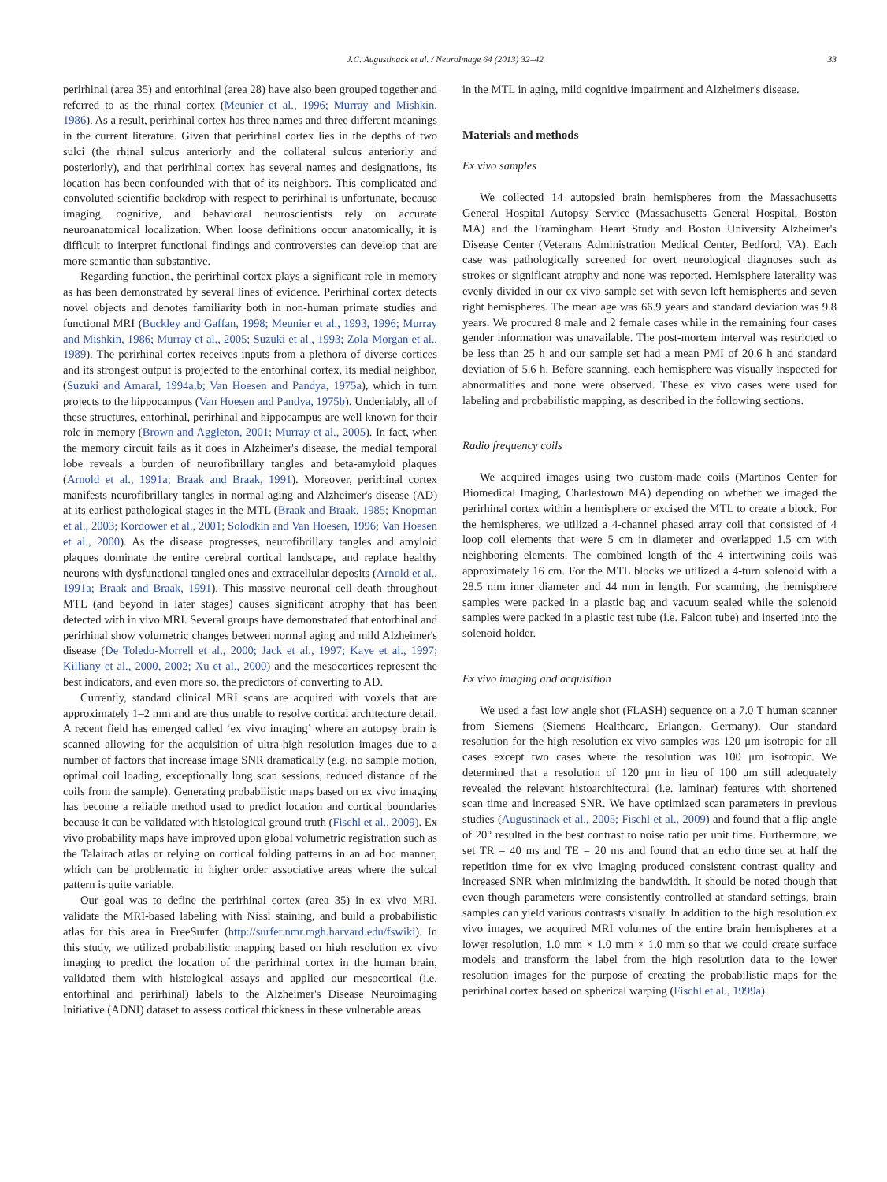J.C. Augustinack et al. / NeuroImage 64 (2013) 32–42 33
perirhinal (area 35) and entorhinal (area 28) have also been grouped together and referred to as the rhinal cortex (Meunier et al., 1996; Murray and Mishkin, 1986). As a result, perirhinal cortex has three names and three different meanings in the current literature. Given that perirhinal cortex lies in the depths of two sulci (the rhinal sulcus anteriorly and the collateral sulcus anteriorly and posteriorly), and that perirhinal cortex has several names and designations, its location has been confounded with that of its neighbors. This complicated and convoluted scientific backdrop with respect to perirhinal is unfortunate, because imaging, cognitive, and behavioral neuroscientists rely on accurate neuroanatomical localization. When loose definitions occur anatomically, it is difficult to interpret functional findings and controversies can develop that are more semantic than substantive.
Regarding function, the perirhinal cortex plays a significant role in memory as has been demonstrated by several lines of evidence. Perirhinal cortex detects novel objects and denotes familiarity both in non-human primate studies and functional MRI (Buckley and Gaffan, 1998; Meunier et al., 1993, 1996; Murray and Mishkin, 1986; Murray et al., 2005; Suzuki et al., 1993; Zola-Morgan et al., 1989). The perirhinal cortex receives inputs from a plethora of diverse cortices and its strongest output is projected to the entorhinal cortex, its medial neighbor, (Suzuki and Amaral, 1994a,b; Van Hoesen and Pandya, 1975a), which in turn projects to the hippocampus (Van Hoesen and Pandya, 1975b). Undeniably, all of these structures, entorhinal, perirhinal and hippocampus are well known for their role in memory (Brown and Aggleton, 2001; Murray et al., 2005). In fact, when the memory circuit fails as it does in Alzheimer's disease, the medial temporal lobe reveals a burden of neurofibrillary tangles and beta-amyloid plaques (Arnold et al., 1991a; Braak and Braak, 1991). Moreover, perirhinal cortex manifests neurofibrillary tangles in normal aging and Alzheimer's disease (AD) at its earliest pathological stages in the MTL (Braak and Braak, 1985; Knopman et al., 2003; Kordower et al., 2001; Solodkin and Van Hoesen, 1996; Van Hoesen et al., 2000). As the disease progresses, neurofibrillary tangles and amyloid plaques dominate the entire cerebral cortical landscape, and replace healthy neurons with dysfunctional tangled ones and extracellular deposits (Arnold et al., 1991a; Braak and Braak, 1991). This massive neuronal cell death throughout MTL (and beyond in later stages) causes significant atrophy that has been detected with in vivo MRI. Several groups have demonstrated that entorhinal and perirhinal show volumetric changes between normal aging and mild Alzheimer's disease (De Toledo-Morrell et al., 2000; Jack et al., 1997; Kaye et al., 1997; Killiany et al., 2000, 2002; Xu et al., 2000) and the mesocortices represent the best indicators, and even more so, the predictors of converting to AD.
Currently, standard clinical MRI scans are acquired with voxels that are approximately 1–2 mm and are thus unable to resolve cortical architecture detail. A recent field has emerged called ‘ex vivo imaging’ where an autopsy brain is scanned allowing for the acquisition of ultra-high resolution images due to a number of factors that increase image SNR dramatically (e.g. no sample motion, optimal coil loading, exceptionally long scan sessions, reduced distance of the coils from the sample). Generating probabilistic maps based on ex vivo imaging has become a reliable method used to predict location and cortical boundaries because it can be validated with histological ground truth (Fischl et al., 2009). Ex vivo probability maps have improved upon global volumetric registration such as the Talairach atlas or relying on cortical folding patterns in an ad hoc manner, which can be problematic in higher order associative areas where the sulcal pattern is quite variable.
Our goal was to define the perirhinal cortex (area 35) in ex vivo MRI, validate the MRI-based labeling with Nissl staining, and build a probabilistic atlas for this area in FreeSurfer (http://surfer.nmr.mgh.harvard.edu/fswiki). In this study, we utilized probabilistic mapping based on high resolution ex vivo imaging to predict the location of the perirhinal cortex in the human brain, validated them with histological assays and applied our mesocortical (i.e. entorhinal and perirhinal) labels to the Alzheimer's Disease Neuroimaging Initiative (ADNI) dataset to assess cortical thickness in these vulnerable areas
in the MTL in aging, mild cognitive impairment and Alzheimer's disease.
Materials and methods
Ex vivo samples
We collected 14 autopsied brain hemispheres from the Massachusetts General Hospital Autopsy Service (Massachusetts General Hospital, Boston MA) and the Framingham Heart Study and Boston University Alzheimer's Disease Center (Veterans Administration Medical Center, Bedford, VA). Each case was pathologically screened for overt neurological diagnoses such as strokes or significant atrophy and none was reported. Hemisphere laterality was evenly divided in our ex vivo sample set with seven left hemispheres and seven right hemispheres. The mean age was 66.9 years and standard deviation was 9.8 years. We procured 8 male and 2 female cases while in the remaining four cases gender information was unavailable. The post-mortem interval was restricted to be less than 25 h and our sample set had a mean PMI of 20.6 h and standard deviation of 5.6 h. Before scanning, each hemisphere was visually inspected for abnormalities and none were observed. These ex vivo cases were used for labeling and probabilistic mapping, as described in the following sections.
Radio frequency coils
We acquired images using two custom-made coils (Martinos Center for Biomedical Imaging, Charlestown MA) depending on whether we imaged the perirhinal cortex within a hemisphere or excised the MTL to create a block. For the hemispheres, we utilized a 4-channel phased array coil that consisted of 4 loop coil elements that were 5 cm in diameter and overlapped 1.5 cm with neighboring elements. The combined length of the 4 intertwining coils was approximately 16 cm. For the MTL blocks we utilized a 4-turn solenoid with a 28.5 mm inner diameter and 44 mm in length. For scanning, the hemisphere samples were packed in a plastic bag and vacuum sealed while the solenoid samples were packed in a plastic test tube (i.e. Falcon tube) and inserted into the solenoid holder.
Ex vivo imaging and acquisition
We used a fast low angle shot (FLASH) sequence on a 7.0 T human scanner from Siemens (Siemens Healthcare, Erlangen, Germany). Our standard resolution for the high resolution ex vivo samples was 120 μm isotropic for all cases except two cases where the resolution was 100 μm isotropic. We determined that a resolution of 120 μm in lieu of 100 μm still adequately revealed the relevant histoarchitectural (i.e. laminar) features with shortened scan time and increased SNR. We have optimized scan parameters in previous studies (Augustinack et al., 2005; Fischl et al., 2009) and found that a flip angle of 20° resulted in the best contrast to noise ratio per unit time. Furthermore, we set TR = 40 ms and TE = 20 ms and found that an echo time set at half the repetition time for ex vivo imaging produced consistent contrast quality and increased SNR when minimizing the bandwidth. It should be noted though that even though parameters were consistently controlled at standard settings, brain samples can yield various contrasts visually. In addition to the high resolution ex vivo images, we acquired MRI volumes of the entire brain hemispheres at a lower resolution, 1.0 mm × 1.0 mm × 1.0 mm so that we could create surface models and transform the label from the high resolution data to the lower resolution images for the purpose of creating the probabilistic maps for the perirhinal cortex based on spherical warping (Fischl et al., 1999a).